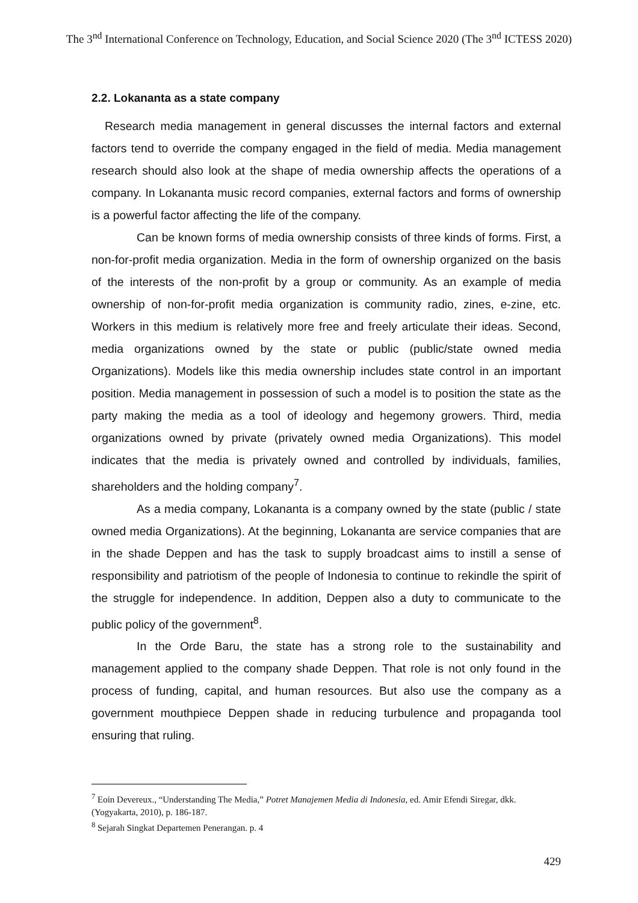The 3<sup>nd</sup> International Conference on Technology, Education, and Social Science 2020 (The 3<sup>nd</sup> ICTESS 2020)
2.2. Lokananta as a state company
Research media management in general discusses the internal factors and external factors tend to override the company engaged in the field of media. Media management research should also look at the shape of media ownership affects the operations of a company. In Lokananta music record companies, external factors and forms of ownership is a powerful factor affecting the life of the company.
Can be known forms of media ownership consists of three kinds of forms. First, a non-for-profit media organization. Media in the form of ownership organized on the basis of the interests of the non-profit by a group or community. As an example of media ownership of non-for-profit media organization is community radio, zines, e-zine, etc. Workers in this medium is relatively more free and freely articulate their ideas. Second, media organizations owned by the state or public (public/state owned media Organizations). Models like this media ownership includes state control in an important position. Media management in possession of such a model is to position the state as the party making the media as a tool of ideology and hegemony growers. Third, media organizations owned by private (privately owned media Organizations). This model indicates that the media is privately owned and controlled by individuals, families, shareholders and the holding company<sup>7</sup>.
As a media company, Lokananta is a company owned by the state (public / state owned media Organizations). At the beginning, Lokananta are service companies that are in the shade Deppen and has the task to supply broadcast aims to instill a sense of responsibility and patriotism of the people of Indonesia to continue to rekindle the spirit of the struggle for independence. In addition, Deppen also a duty to communicate to the public policy of the government<sup>8</sup>.
In the Orde Baru, the state has a strong role to the sustainability and management applied to the company shade Deppen. That role is not only found in the process of funding, capital, and human resources. But also use the company as a government mouthpiece Deppen shade in reducing turbulence and propaganda tool ensuring that ruling.
<sup>7</sup> Eoin Devereux., “Understanding The Media,” Potret Manajemen Media di Indonesia, ed. Amir Efendi Siregar, dkk. (Yogyakarta, 2010), p. 186-187.
<sup>8</sup> Sejarah Singkat Departemen Penerangan. p. 4
429